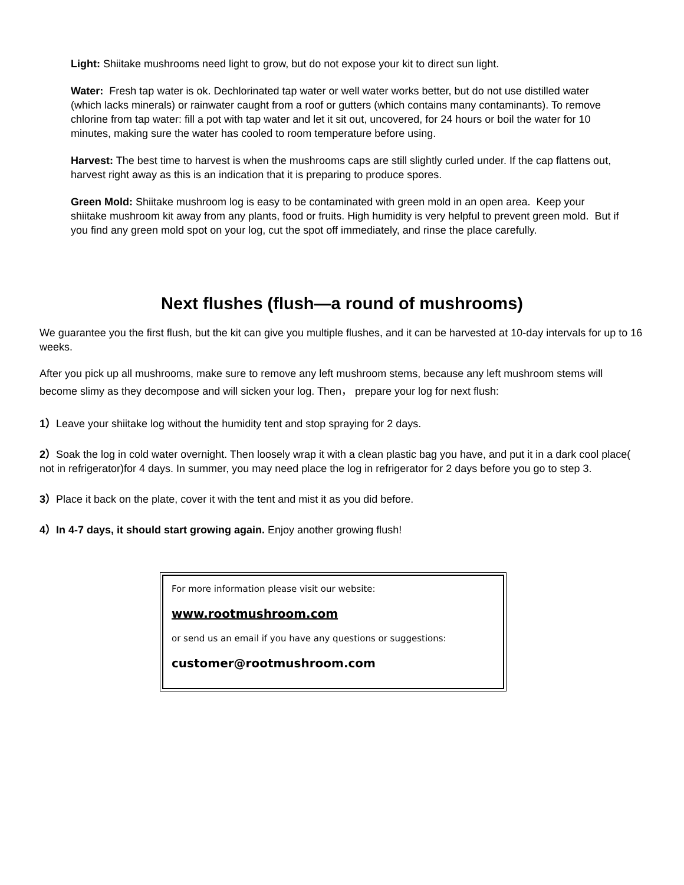Light: Shiitake mushrooms need light to grow, but do not expose your kit to direct sun light.
Water: Fresh tap water is ok. Dechlorinated tap water or well water works better, but do not use distilled water (which lacks minerals) or rainwater caught from a roof or gutters (which contains many contaminants). To remove chlorine from tap water: fill a pot with tap water and let it sit out, uncovered, for 24 hours or boil the water for 10 minutes, making sure the water has cooled to room temperature before using.
Harvest: The best time to harvest is when the mushrooms caps are still slightly curled under. If the cap flattens out, harvest right away as this is an indication that it is preparing to produce spores.
Green Mold: Shiitake mushroom log is easy to be contaminated with green mold in an open area. Keep your shiitake mushroom kit away from any plants, food or fruits. High humidity is very helpful to prevent green mold. But if you find any green mold spot on your log, cut the spot off immediately, and rinse the place carefully.
Next flushes (flush—a round of mushrooms)
We guarantee you the first flush, but the kit can give you multiple flushes, and it can be harvested at 10-day intervals for up to 16 weeks.
After you pick up all mushrooms, make sure to remove any left mushroom stems, because any left mushroom stems will become slimy as they decompose and will sicken your log. Then， prepare your log for next flush:
1）Leave your shiitake log without the humidity tent and stop spraying for 2 days.
2）Soak the log in cold water overnight. Then loosely wrap it with a clean plastic bag you have, and put it in a dark cool place( not in refrigerator)for 4 days. In summer, you may need place the log in refrigerator for 2 days before you go to step 3.
3）Place it back on the plate, cover it with the tent and mist it as you did before.
4）In 4-7 days, it should start growing again. Enjoy another growing flush!
For more information please visit our website:
www.rootmushroom.com
or send us an email if you have any questions or suggestions:
customer@rootmushroom.com